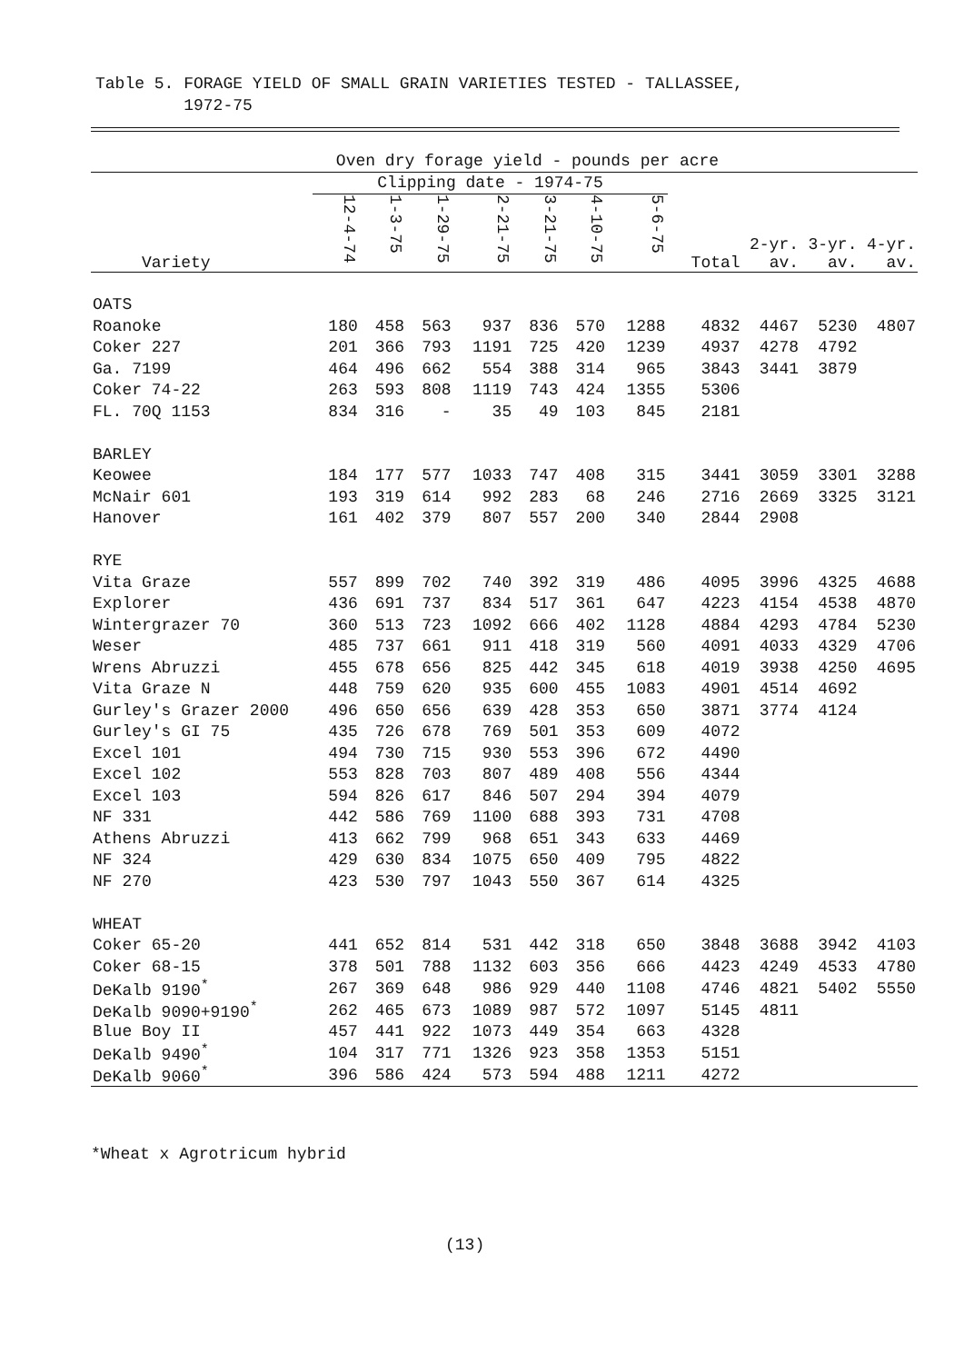Table 5. FORAGE YIELD OF SMALL GRAIN VARIETIES TESTED - TALLASSEE,
1972-75
| | Oven dry forage yield - pounds per acre | | | | | | | | | | |
| --- | --- | --- | --- | --- | --- | --- | --- | --- | --- | --- | --- |
| | Clipping date - 1974-75 | | | | | | | | | | |
| Variety | 12-4-74 | 1-3-75 | 1-29-75 | 2-21-75 | 3-21-75 | 4-10-75 | 5-6-75 | Total | 2-yr. av. | 3-yr. av. | 4-yr. av. |
| OATS | | | | | | | | | | | |
| Roanoke | 180 | 458 | 563 | 937 | 836 | 570 | 1288 | 4832 | 4467 | 5230 | 4807 |
| Coker 227 | 201 | 366 | 793 | 1191 | 725 | 420 | 1239 | 4937 | 4278 | 4792 | |
| Ga. 7199 | 464 | 496 | 662 | 554 | 388 | 314 | 965 | 3843 | 3441 | 3879 | |
| Coker 74-22 | 263 | 593 | 808 | 1119 | 743 | 424 | 1355 | 5306 | | | |
| FL. 70Q 1153 | 834 | 316 | - | 35 | 49 | 103 | 845 | 2181 | | | |
| BARLEY | | | | | | | | | | | |
| Keowee | 184 | 177 | 577 | 1033 | 747 | 408 | 315 | 3441 | 3059 | 3301 | 3288 |
| McNair 601 | 193 | 319 | 614 | 992 | 283 | 68 | 246 | 2716 | 2669 | 3325 | 3121 |
| Hanover | 161 | 402 | 379 | 807 | 557 | 200 | 340 | 2844 | 2908 | | |
| RYE | | | | | | | | | | | |
| Vita Graze | 557 | 899 | 702 | 740 | 392 | 319 | 486 | 4095 | 3996 | 4325 | 4688 |
| Explorer | 436 | 691 | 737 | 834 | 517 | 361 | 647 | 4223 | 4154 | 4538 | 4870 |
| Wintergrazer 70 | 360 | 513 | 723 | 1092 | 666 | 402 | 1128 | 4884 | 4293 | 4784 | 5230 |
| Weser | 485 | 737 | 661 | 911 | 418 | 319 | 560 | 4091 | 4033 | 4329 | 4706 |
| Wrens Abruzzi | 455 | 678 | 656 | 825 | 442 | 345 | 618 | 4019 | 3938 | 4250 | 4695 |
| Vita Graze N | 448 | 759 | 620 | 935 | 600 | 455 | 1083 | 4901 | 4514 | 4692 | |
| Gurley's Grazer 2000 | 496 | 650 | 656 | 639 | 428 | 353 | 650 | 3871 | 3774 | 4124 | |
| Gurley's GI 75 | 435 | 726 | 678 | 769 | 501 | 353 | 609 | 4072 | | | |
| Excel 101 | 494 | 730 | 715 | 930 | 553 | 396 | 672 | 4490 | | | |
| Excel 102 | 553 | 828 | 703 | 807 | 489 | 408 | 556 | 4344 | | | |
| Excel 103 | 594 | 826 | 617 | 846 | 507 | 294 | 394 | 4079 | | | |
| NF 331 | 442 | 586 | 769 | 1100 | 688 | 393 | 731 | 4708 | | | |
| Athens Abruzzi | 413 | 662 | 799 | 968 | 651 | 343 | 633 | 4469 | | | |
| NF 324 | 429 | 630 | 834 | 1075 | 650 | 409 | 795 | 4822 | | | |
| NF 270 | 423 | 530 | 797 | 1043 | 550 | 367 | 614 | 4325 | | | |
| WHEAT | | | | | | | | | | | |
| Coker 65-20 | 441 | 652 | 814 | 531 | 442 | 318 | 650 | 3848 | 3688 | 3942 | 4103 |
| Coker 68-15 | 378 | 501 | 788 | 1132 | 603 | 356 | 666 | 4423 | 4249 | 4533 | 4780 |
| DeKalb 9190<sup>*</sup> | 267 | 369 | 648 | 986 | 929 | 440 | 1108 | 4746 | 4821 | 5402 | 5550 |
| DeKalb 9090+9190<sup>*</sup> | 262 | 465 | 673 | 1089 | 987 | 572 | 1097 | 5145 | 4811 | | |
| Blue Boy II | 457 | 441 | 922 | 1073 | 449 | 354 | 663 | 4328 | | | |
| DeKalb 9490<sup>*</sup> | 104 | 317 | 771 | 1326 | 923 | 358 | 1353 | 5151 | | | |
| DeKalb 9060<sup>*</sup> | 396 | 586 | 424 | 573 | 594 | 488 | 1211 | 4272 | | | |
*Wheat x Agrotricum hybrid
(13)